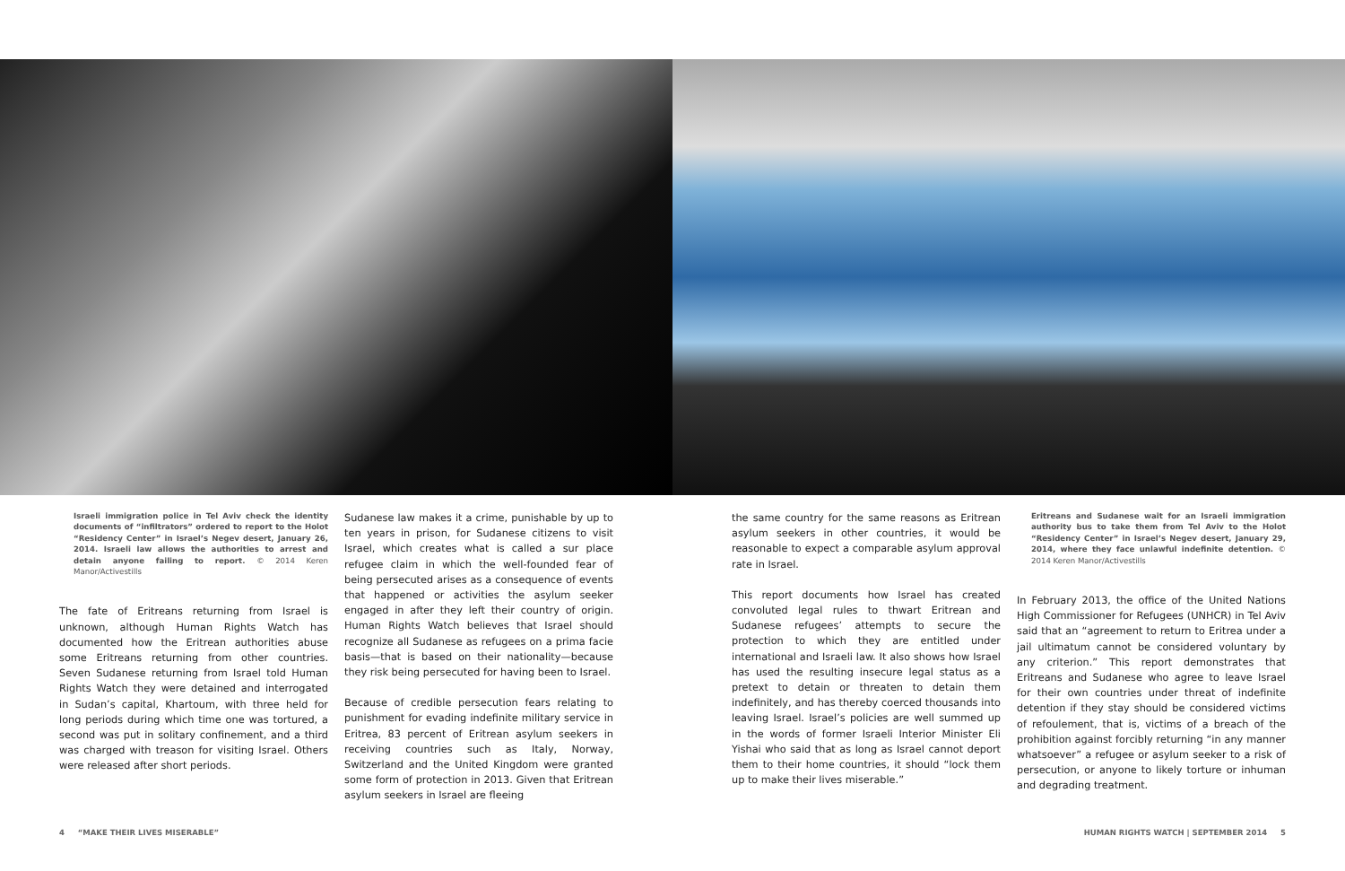Israeli immigration police in Tel Aviv check the identity documents of “infiltrators” ordered to report to the Holot “Residency Center” in Israel’s Negev desert, January 26, 2014. Israeli law allows the authorities to arrest and detain anyone failing to report. © 2014 Keren Manor/Activestills
The fate of Eritreans returning from Israel is unknown, although Human Rights Watch has documented how the Eritrean authorities abuse some Eritreans returning from other countries. Seven Sudanese returning from Israel told Human Rights Watch they were detained and interrogated in Sudan’s capital, Khartoum, with three held for long periods during which time one was tortured, a second was put in solitary confinement, and a third was charged with treason for visiting Israel. Others were released after short periods.
Sudanese law makes it a crime, punishable by up to ten years in prison, for Sudanese citizens to visit Israel, which creates what is called a sur place refugee claim in which the well-founded fear of being persecuted arises as a consequence of events that happened or activities the asylum seeker engaged in after they left their country of origin. Human Rights Watch believes that Israel should recognize all Sudanese as refugees on a prima facie basis—that is based on their nationality—because they risk being persecuted for having been to Israel.
Because of credible persecution fears relating to punishment for evading indefinite military service in Eritrea, 83 percent of Eritrean asylum seekers in receiving countries such as Italy, Norway, Switzerland and the United Kingdom were granted some form of protection in 2013. Given that Eritrean asylum seekers in Israel are fleeing
the same country for the same reasons as Eritrean asylum seekers in other countries, it would be reasonable to expect a comparable asylum approval rate in Israel.
This report documents how Israel has created convoluted legal rules to thwart Eritrean and Sudanese refugees’ attempts to secure the protection to which they are entitled under international and Israeli law. It also shows how Israel has used the resulting insecure legal status as a pretext to detain or threaten to detain them indefinitely, and has thereby coerced thousands into leaving Israel. Israel’s policies are well summed up in the words of former Israeli Interior Minister Eli Yishai who said that as long as Israel cannot deport them to their home countries, it should “lock them up to make their lives miserable.”
Eritreans and Sudanese wait for an Israeli immigration authority bus to take them from Tel Aviv to the Holot “Residency Center” in Israel’s Negev desert, January 29, 2014, where they face unlawful indefinite detention. © 2014 Keren Manor/Activestills
In February 2013, the office of the United Nations High Commissioner for Refugees (UNHCR) in Tel Aviv said that an “agreement to return to Eritrea under a jail ultimatum cannot be considered voluntary by any criterion.” This report demonstrates that Eritreans and Sudanese who agree to leave Israel for their own countries under threat of indefinite detention if they stay should be considered victims of refoulement, that is, victims of a breach of the prohibition against forcibly returning “in any manner whatsoever” a refugee or asylum seeker to a risk of persecution, or anyone to likely torture or inhuman and degrading treatment.
4 “MAKE THEIR LIVES MISERABLE” HUMAN RIGHTS WATCH | SEPTEMBER 2014 5